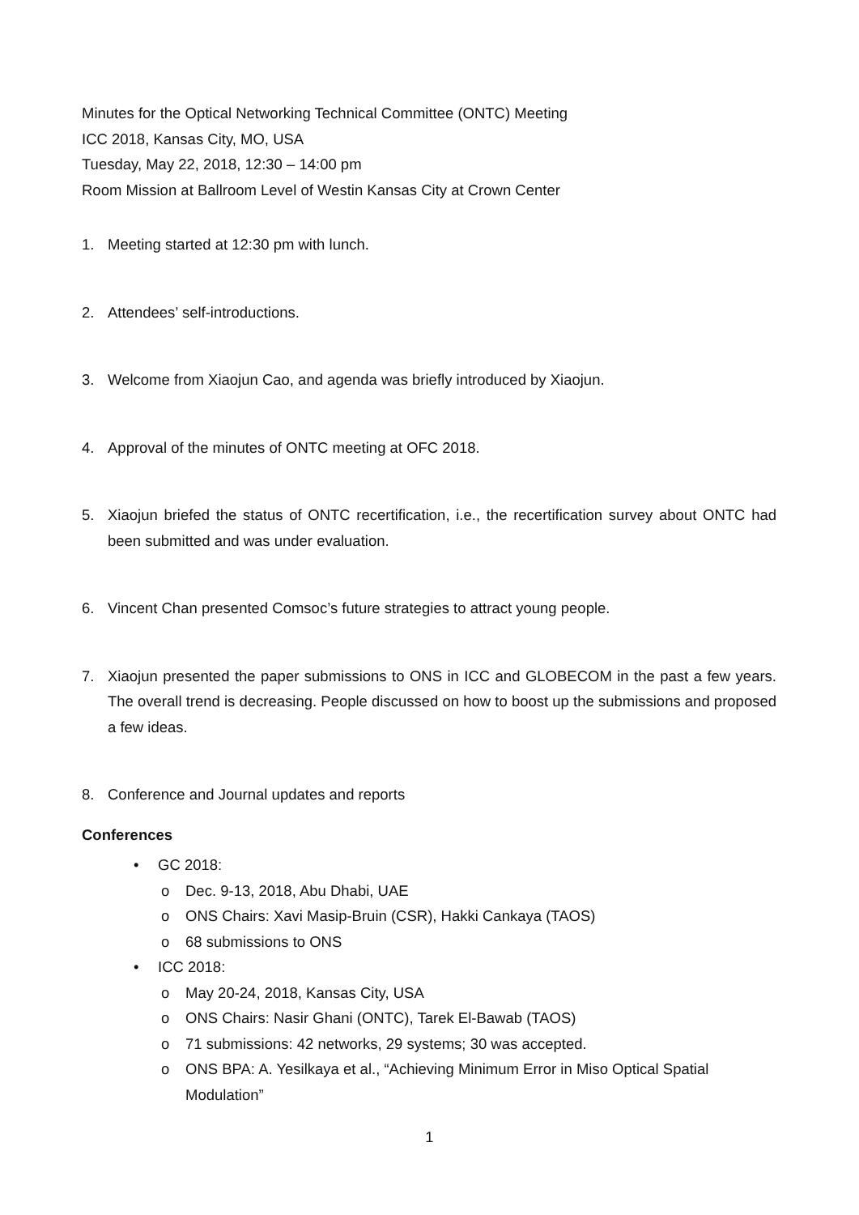Minutes for the Optical Networking Technical Committee (ONTC) Meeting
ICC 2018, Kansas City, MO, USA
Tuesday, May 22, 2018, 12:30 – 14:00 pm
Room Mission at Ballroom Level of Westin Kansas City at Crown Center
1. Meeting started at 12:30 pm with lunch.
2. Attendees’ self-introductions.
3. Welcome from Xiaojun Cao, and agenda was briefly introduced by Xiaojun.
4. Approval of the minutes of ONTC meeting at OFC 2018.
5. Xiaojun briefed the status of ONTC recertification, i.e., the recertification survey about ONTC had been submitted and was under evaluation.
6. Vincent Chan presented Comsoc’s future strategies to attract young people.
7. Xiaojun presented the paper submissions to ONS in ICC and GLOBECOM in the past a few years. The overall trend is decreasing. People discussed on how to boost up the submissions and proposed a few ideas.
8. Conference and Journal updates and reports
Conferences
• GC 2018:
o Dec. 9-13, 2018, Abu Dhabi, UAE
o ONS Chairs: Xavi Masip-Bruin (CSR), Hakki Cankaya (TAOS)
o 68 submissions to ONS
• ICC 2018:
o May 20-24, 2018, Kansas City, USA
o ONS Chairs: Nasir Ghani (ONTC), Tarek El-Bawab (TAOS)
o 71 submissions: 42 networks, 29 systems; 30 was accepted.
o ONS BPA: A. Yesilkaya et al., “Achieving Minimum Error in Miso Optical Spatial Modulation”
1